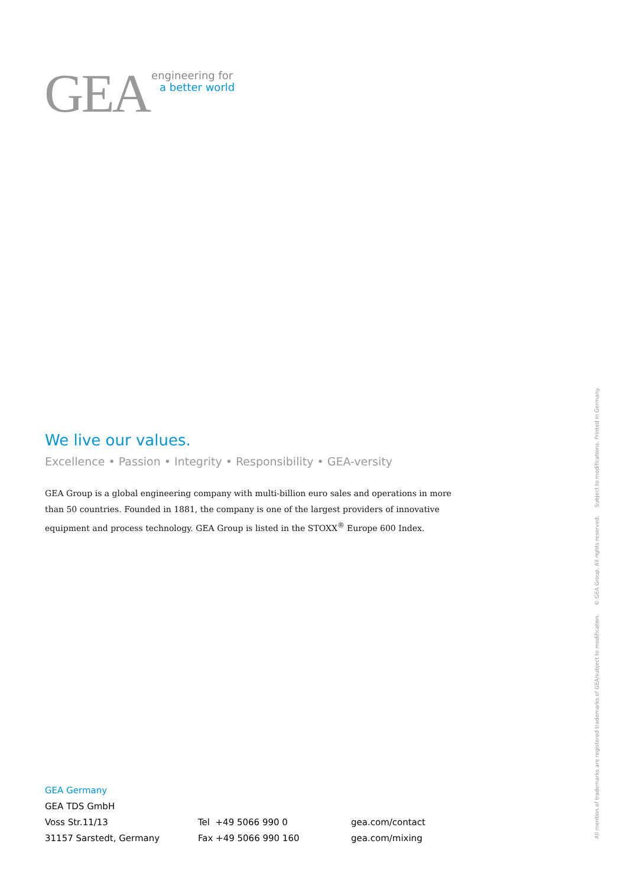GEA
engineering for
a better world
We live our values.
Excellence • Passion • Integrity • Responsibility • GEA-versity
GEA Group is a global engineering company with multi-billion euro sales and operations in more than 50 countries. Founded in 1881, the company is one of the largest providers of innovative equipment and process technology. GEA Group is listed in the STOXX<sup>®</sup> Europe 600 Index.
GEA Germany
GEA TDS GmbH
Voss Str.11/13
31157 Sarstedt, Germany
Tel +49 5066 990 0
Fax +49 5066 990 160
gea.com/contact
gea.com/mixing
All mention of trademarks are registered trademarks of GEA/subject to modification. © GEA Group. All rights reserved. Subject to modifications. Printed in Germany.